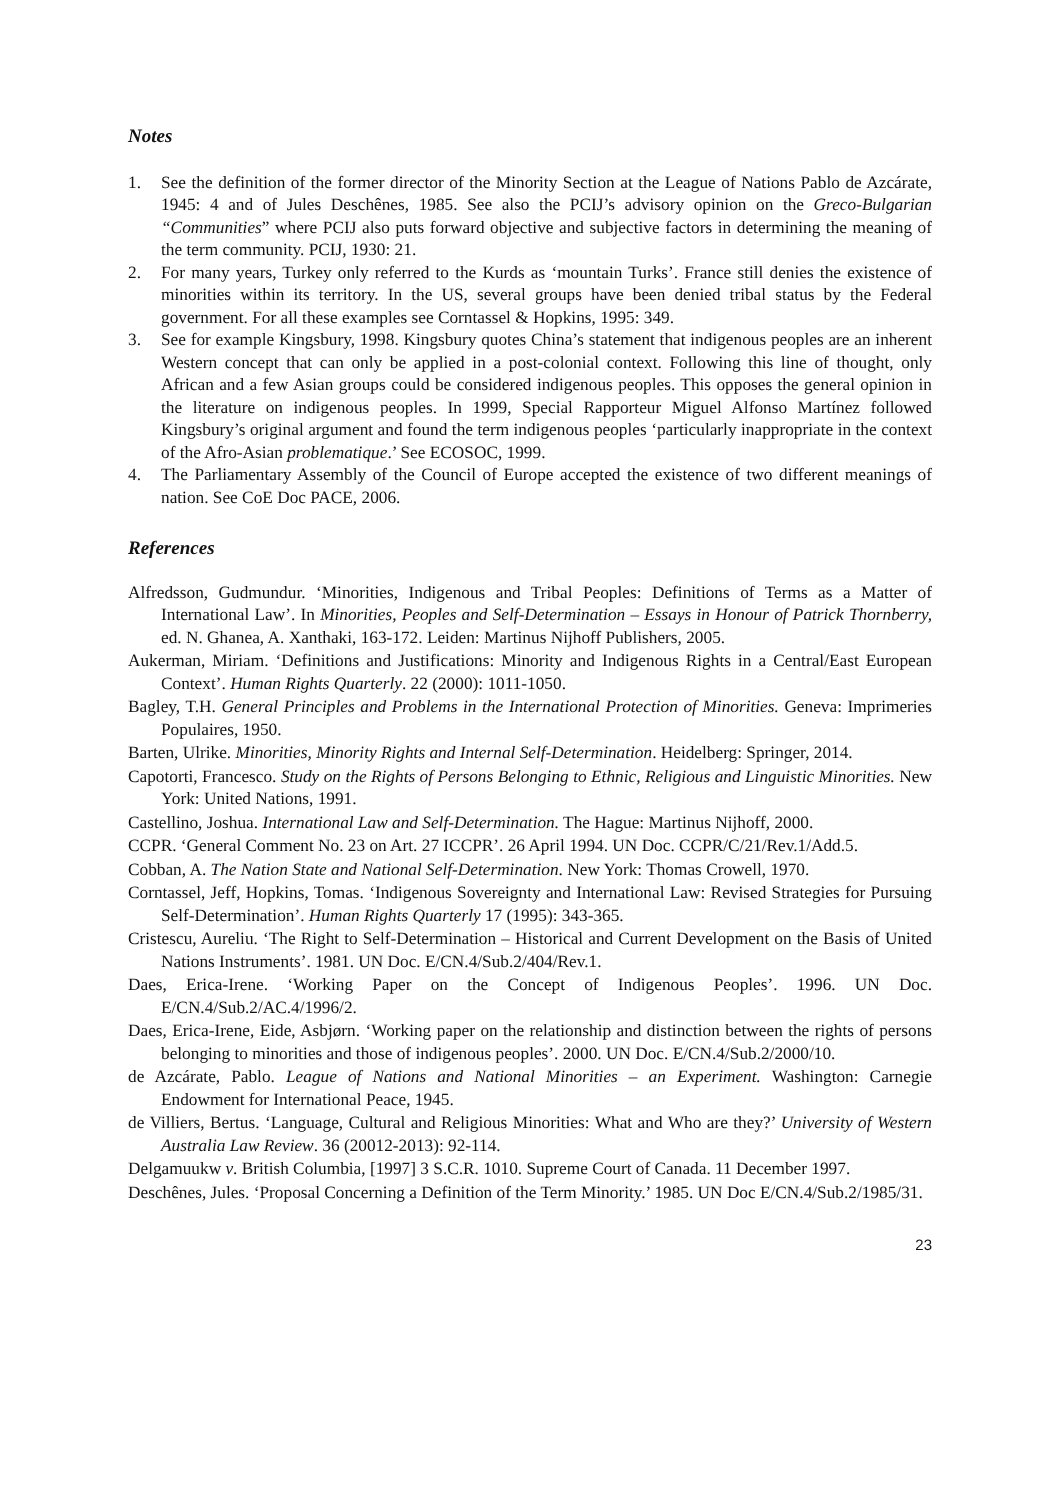Notes
1. See the definition of the former director of the Minority Section at the League of Nations Pablo de Azcárate, 1945: 4 and of Jules Deschênes, 1985. See also the PCIJ’s advisory opinion on the Greco-Bulgarian “Communities” where PCIJ also puts forward objective and subjective factors in determining the meaning of the term community. PCIJ, 1930: 21.
2. For many years, Turkey only referred to the Kurds as ‘mountain Turks’. France still denies the existence of minorities within its territory. In the US, several groups have been denied tribal status by the Federal government. For all these examples see Corntassel & Hopkins, 1995: 349.
3. See for example Kingsbury, 1998. Kingsbury quotes China’s statement that indigenous peoples are an inherent Western concept that can only be applied in a post-colonial context. Following this line of thought, only African and a few Asian groups could be considered indigenous peoples. This opposes the general opinion in the literature on indigenous peoples. In 1999, Special Rapporteur Miguel Alfonso Martínez followed Kingsbury’s original argument and found the term indigenous peoples ‘particularly inappropriate in the context of the Afro-Asian problematique.’ See ECOSOC, 1999.
4. The Parliamentary Assembly of the Council of Europe accepted the existence of two different meanings of nation. See CoE Doc PACE, 2006.
References
Alfredsson, Gudmundur. ‘Minorities, Indigenous and Tribal Peoples: Definitions of Terms as a Matter of International Law’. In Minorities, Peoples and Self-Determination – Essays in Honour of Patrick Thornberry, ed. N. Ghanea, A. Xanthaki, 163-172. Leiden: Martinus Nijhoff Publishers, 2005.
Aukerman, Miriam. ‘Definitions and Justifications: Minority and Indigenous Rights in a Central/East European Context’. Human Rights Quarterly. 22 (2000): 1011-1050.
Bagley, T.H. General Principles and Problems in the International Protection of Minorities. Geneva: Imprimeries Populaires, 1950.
Barten, Ulrike. Minorities, Minority Rights and Internal Self-Determination. Heidelberg: Springer, 2014.
Capotorti, Francesco. Study on the Rights of Persons Belonging to Ethnic, Religious and Linguistic Minorities. New York: United Nations, 1991.
Castellino, Joshua. International Law and Self-Determination. The Hague: Martinus Nijhoff, 2000.
CCPR. ‘General Comment No. 23 on Art. 27 ICCPR’. 26 April 1994. UN Doc. CCPR/C/21/Rev.1/Add.5.
Cobban, A. The Nation State and National Self-Determination. New York: Thomas Crowell, 1970.
Corntassel, Jeff, Hopkins, Tomas. ‘Indigenous Sovereignty and International Law: Revised Strategies for Pursuing Self-Determination’. Human Rights Quarterly 17 (1995): 343-365.
Cristescu, Aureliu. ‘The Right to Self-Determination – Historical and Current Development on the Basis of United Nations Instruments’. 1981. UN Doc. E/CN.4/Sub.2/404/Rev.1.
Daes, Erica-Irene. ‘Working Paper on the Concept of Indigenous Peoples’. 1996. UN Doc. E/CN.4/Sub.2/AC.4/1996/2.
Daes, Erica-Irene, Eide, Asbjørn. ‘Working paper on the relationship and distinction between the rights of persons belonging to minorities and those of indigenous peoples’. 2000. UN Doc. E/CN.4/Sub.2/2000/10.
de Azcárate, Pablo. League of Nations and National Minorities – an Experiment. Washington: Carnegie Endowment for International Peace, 1945.
de Villiers, Bertus. ‘Language, Cultural and Religious Minorities: What and Who are they?’ University of Western Australia Law Review. 36 (20012-2013): 92-114.
Delgamuukw v. British Columbia, [1997] 3 S.C.R. 1010. Supreme Court of Canada. 11 December 1997.
Deschênes, Jules. ‘Proposal Concerning a Definition of the Term Minority.’ 1985. UN Doc E/CN.4/Sub.2/1985/31.
23